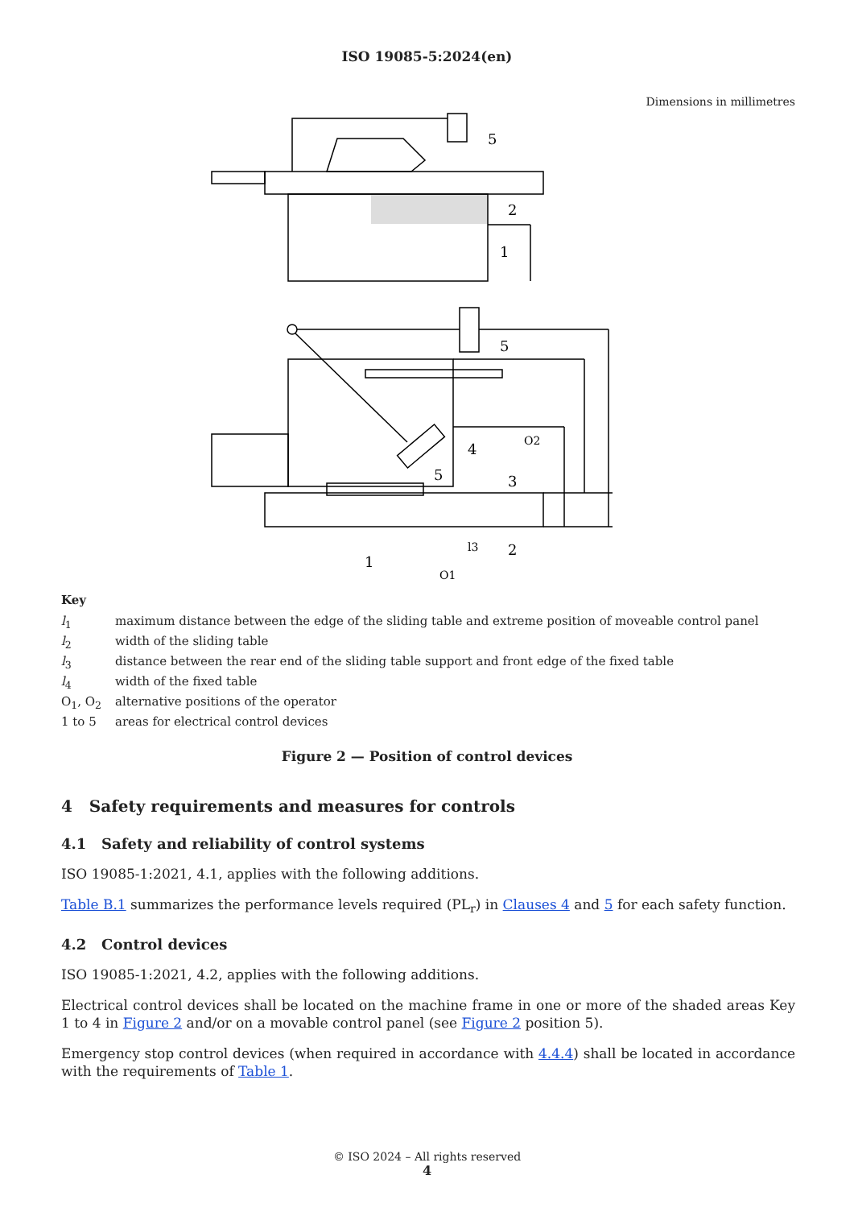ISO 19085-5:2024(en)
Dimensions in millimetres
5
2
1
5
5
4
3
O2
2
1
O1
l3
Key
| l<sub>1</sub> | maximum distance between the edge of the sliding table and extreme position of moveable control panel |
| l<sub>2</sub> | width of the sliding table |
| l<sub>3</sub> | distance between the rear end of the sliding table support and front edge of the fixed table |
| l<sub>4</sub> | width of the fixed table |
| O<sub>1</sub>, O<sub>2</sub> | alternative positions of the operator |
| 1 to 5 | areas for electrical control devices |
Figure 2 — Position of control devices
4 Safety requirements and measures for controls
4.1 Safety and reliability of control systems
ISO 19085-1:2021, 4.1, applies with the following additions.
Table B.1 summarizes the performance levels required (PL<sub>r</sub>) in Clauses 4 and 5 for each safety function.
4.2 Control devices
ISO 19085-1:2021, 4.2, applies with the following additions.
Electrical control devices shall be located on the machine frame in one or more of the shaded areas Key 1 to 4 in Figure 2 and/or on a movable control panel (see Figure 2 position 5).
Emergency stop control devices (when required in accordance with 4.4.4) shall be located in accordance with the requirements of Table 1.
© ISO 2024 – All rights reserved
4